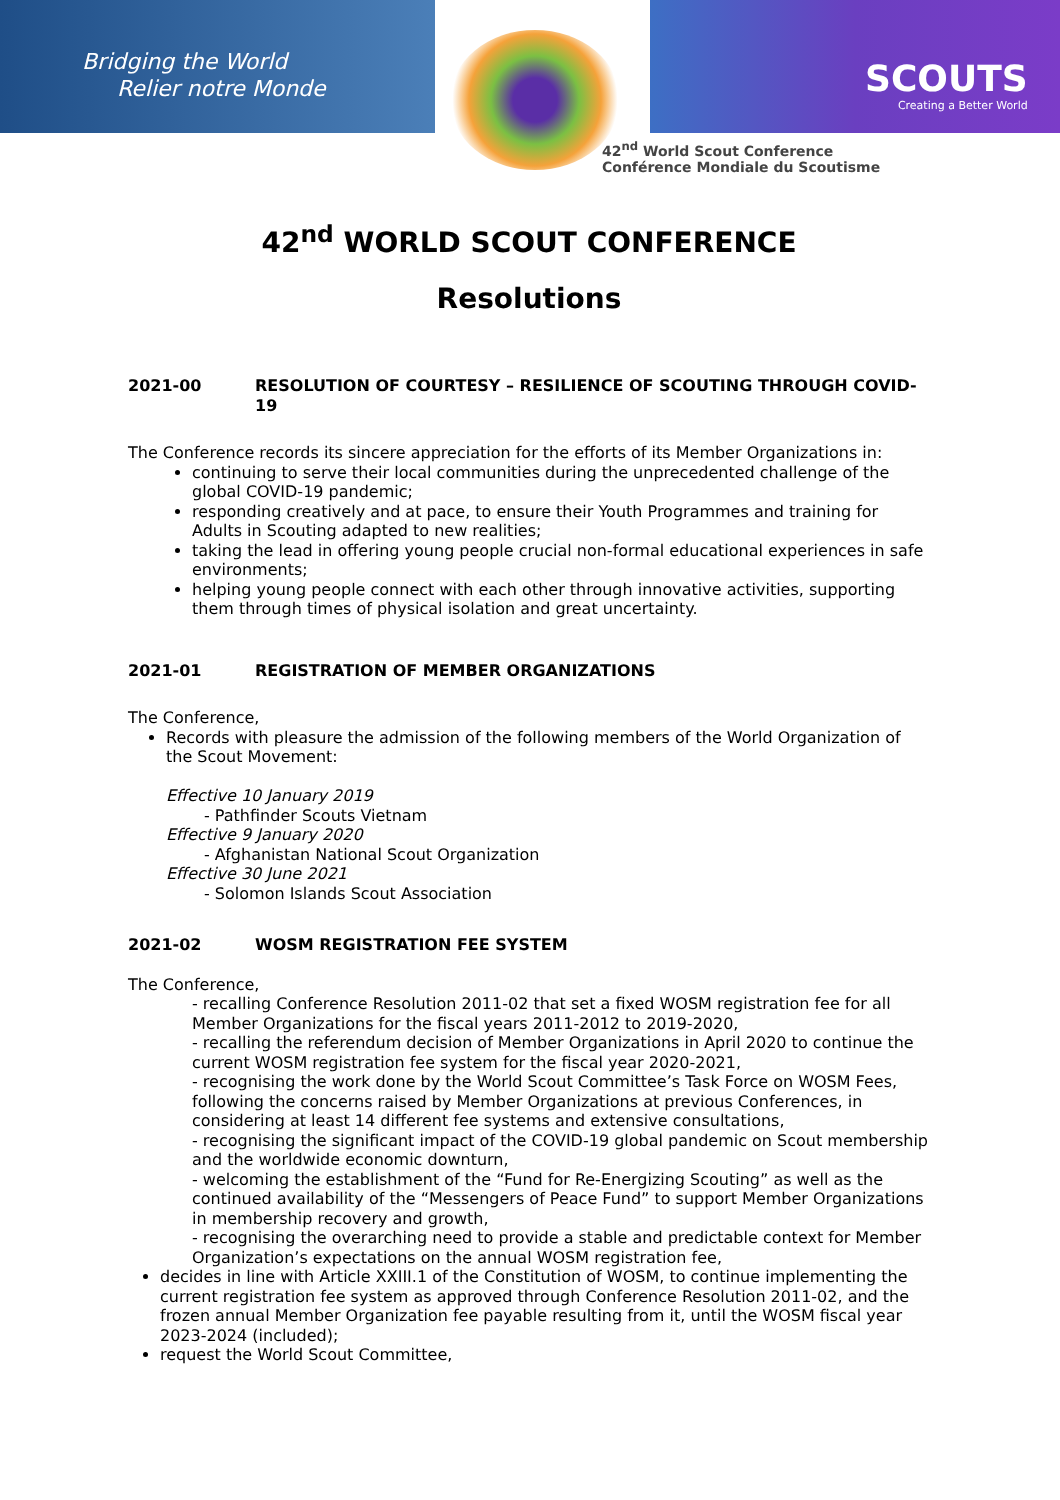Bridging the World
Relier notre Monde
SCOUTS
Creating a Better World
42<sup>nd</sup> World Scout Conference
Conférence Mondiale du Scoutisme
42<sup>nd</sup> WORLD SCOUT CONFERENCE
Resolutions
2021-00 RESOLUTION OF COURTESY – RESILIENCE OF SCOUTING THROUGH COVID-19
The Conference records its sincere appreciation for the efforts of its Member Organizations in:
continuing to serve their local communities during the unprecedented challenge of the global COVID-19 pandemic;
responding creatively and at pace, to ensure their Youth Programmes and training for Adults in Scouting adapted to new realities;
taking the lead in offering young people crucial non-formal educational experiences in safe environments;
helping young people connect with each other through innovative activities, supporting them through times of physical isolation and great uncertainty.
2021-01 REGISTRATION OF MEMBER ORGANIZATIONS
The Conference,
Records with pleasure the admission of the following members of the World Organization of the Scout Movement:
Effective 10 January 2019
- Pathfinder Scouts Vietnam
Effective 9 January 2020
- Afghanistan National Scout Organization
Effective 30 June 2021
- Solomon Islands Scout Association
2021-02 WOSM REGISTRATION FEE SYSTEM
The Conference,
- recalling Conference Resolution 2011-02 that set a fixed WOSM registration fee for all Member Organizations for the fiscal years 2011-2012 to 2019-2020,
- recalling the referendum decision of Member Organizations in April 2020 to continue the current WOSM registration fee system for the fiscal year 2020-2021,
- recognising the work done by the World Scout Committee’s Task Force on WOSM Fees, following the concerns raised by Member Organizations at previous Conferences, in considering at least 14 different fee systems and extensive consultations,
- recognising the significant impact of the COVID-19 global pandemic on Scout membership and the worldwide economic downturn,
- welcoming the establishment of the “Fund for Re-Energizing Scouting” as well as the continued availability of the “Messengers of Peace Fund” to support Member Organizations in membership recovery and growth,
- recognising the overarching need to provide a stable and predictable context for Member Organization’s expectations on the annual WOSM registration fee,
decides in line with Article XXIII.1 of the Constitution of WOSM, to continue implementing the current registration fee system as approved through Conference Resolution 2011-02, and the frozen annual Member Organization fee payable resulting from it, until the WOSM fiscal year 2023-2024 (included);
request the World Scout Committee,